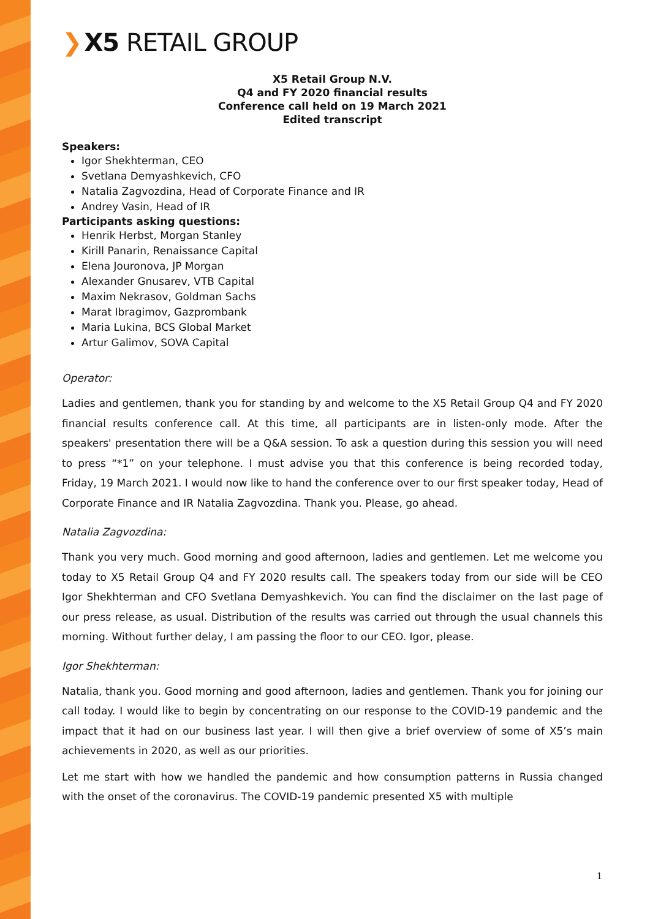❯ X5 RETAIL GROUP
X5 Retail Group N.V.
Q4 and FY 2020 financial results
Conference call held on 19 March 2021
Edited transcript
Speakers:
Igor Shekhterman, CEO
Svetlana Demyashkevich, CFO
Natalia Zagvozdina, Head of Corporate Finance and IR
Andrey Vasin, Head of IR
Participants asking questions:
Henrik Herbst, Morgan Stanley
Kirill Panarin, Renaissance Capital
Elena Jouronova, JP Morgan
Alexander Gnusarev, VTB Capital
Maxim Nekrasov, Goldman Sachs
Marat Ibragimov, Gazprombank
Maria Lukina, BCS Global Market
Artur Galimov, SOVA Capital
Operator:
Ladies and gentlemen, thank you for standing by and welcome to the X5 Retail Group Q4 and FY 2020 financial results conference call. At this time, all participants are in listen-only mode. After the speakers' presentation there will be a Q&A session. To ask a question during this session you will need to press “*1” on your telephone. I must advise you that this conference is being recorded today, Friday, 19 March 2021. I would now like to hand the conference over to our first speaker today, Head of Corporate Finance and IR Natalia Zagvozdina. Thank you. Please, go ahead.
Natalia Zagvozdina:
Thank you very much. Good morning and good afternoon, ladies and gentlemen. Let me welcome you today to X5 Retail Group Q4 and FY 2020 results call. The speakers today from our side will be CEO Igor Shekhterman and CFO Svetlana Demyashkevich. You can find the disclaimer on the last page of our press release, as usual. Distribution of the results was carried out through the usual channels this morning. Without further delay, I am passing the floor to our CEO. Igor, please.
Igor Shekhterman:
Natalia, thank you. Good morning and good afternoon, ladies and gentlemen. Thank you for joining our call today. I would like to begin by concentrating on our response to the COVID-19 pandemic and the impact that it had on our business last year. I will then give a brief overview of some of X5’s main achievements in 2020, as well as our priorities.
Let me start with how we handled the pandemic and how consumption patterns in Russia changed with the onset of the coronavirus. The COVID-19 pandemic presented X5 with multiple
1